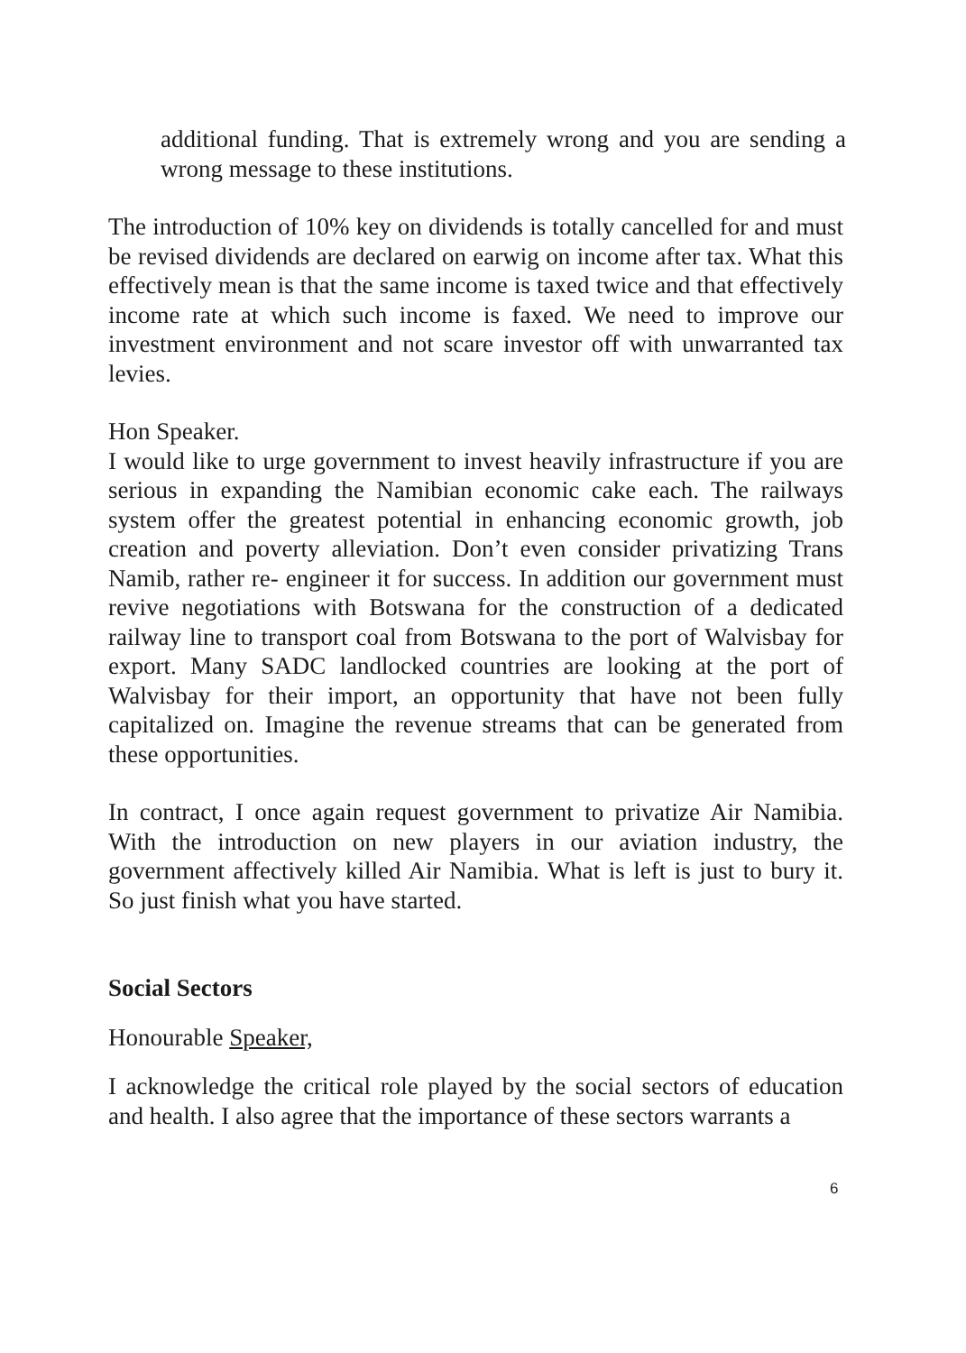additional funding. That is extremely wrong and you are sending a wrong message to these institutions.
The introduction of 10% key on dividends is totally cancelled for and must be revised dividends are declared on earwig on income after tax. What this effectively mean is that the same income is taxed twice and that effectively income rate at which such income is faxed. We need to improve our investment environment and not scare investor off with unwarranted tax levies.
Hon Speaker.
I would like to urge government to invest heavily infrastructure if you are serious in expanding the Namibian economic cake each. The railways system offer the greatest potential in enhancing economic growth, job creation and poverty alleviation. Don’t even consider privatizing Trans Namib, rather re- engineer it for success. In addition our government must revive negotiations with Botswana for the construction of a dedicated railway line to transport coal from Botswana to the port of Walvisbay for export. Many SADC landlocked countries are looking at the port of Walvisbay for their import, an opportunity that have not been fully capitalized on. Imagine the revenue streams that can be generated from these opportunities.
In contract, I once again request government to privatize Air Namibia. With the introduction on new players in our aviation industry, the government affectively killed Air Namibia. What is left is just to bury it. So just finish what you have started.
Social Sectors
Honourable Speaker,
I acknowledge the critical role played by the social sectors of education and health. I also agree that the importance of these sectors warrants a
6